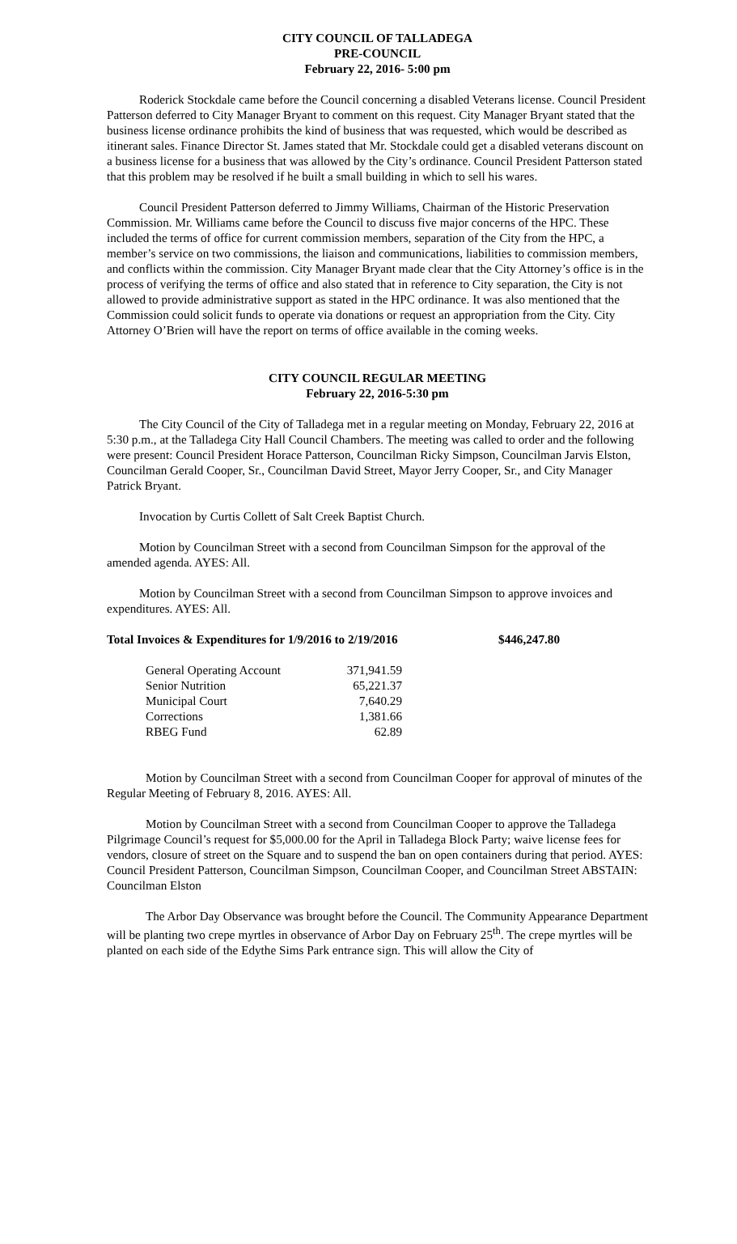CITY COUNCIL OF TALLADEGA
PRE-COUNCIL
February 22, 2016- 5:00 pm
Roderick Stockdale came before the Council concerning a disabled Veterans license. Council President Patterson deferred to City Manager Bryant to comment on this request. City Manager Bryant stated that the business license ordinance prohibits the kind of business that was requested, which would be described as itinerant sales. Finance Director St. James stated that Mr. Stockdale could get a disabled veterans discount on a business license for a business that was allowed by the City’s ordinance. Council President Patterson stated that this problem may be resolved if he built a small building in which to sell his wares.
Council President Patterson deferred to Jimmy Williams, Chairman of the Historic Preservation Commission. Mr. Williams came before the Council to discuss five major concerns of the HPC. These included the terms of office for current commission members, separation of the City from the HPC, a member’s service on two commissions, the liaison and communications, liabilities to commission members, and conflicts within the commission. City Manager Bryant made clear that the City Attorney’s office is in the process of verifying the terms of office and also stated that in reference to City separation, the City is not allowed to provide administrative support as stated in the HPC ordinance. It was also mentioned that the Commission could solicit funds to operate via donations or request an appropriation from the City. City Attorney O’Brien will have the report on terms of office available in the coming weeks.
CITY COUNCIL REGULAR MEETING
February 22, 2016-5:30 pm
The City Council of the City of Talladega met in a regular meeting on Monday, February 22, 2016 at 5:30 p.m., at the Talladega City Hall Council Chambers. The meeting was called to order and the following were present: Council President Horace Patterson, Councilman Ricky Simpson, Councilman Jarvis Elston, Councilman Gerald Cooper, Sr., Councilman David Street, Mayor Jerry Cooper, Sr., and City Manager Patrick Bryant.
Invocation by Curtis Collett of Salt Creek Baptist Church.
Motion by Councilman Street with a second from Councilman Simpson for the approval of the amended agenda. AYES: All.
Motion by Councilman Street with a second from Councilman Simpson to approve invoices and expenditures. AYES: All.
Total Invoices & Expenditures for 1/9/2016 to 2/19/2016 $446,247.80
| General Operating Account | 371,941.59 |
| Senior Nutrition | 65,221.37 |
| Municipal Court | 7,640.29 |
| Corrections | 1,381.66 |
| RBEG Fund | 62.89 |
Motion by Councilman Street with a second from Councilman Cooper for approval of minutes of the Regular Meeting of February 8, 2016. AYES: All.
Motion by Councilman Street with a second from Councilman Cooper to approve the Talladega Pilgrimage Council’s request for $5,000.00 for the April in Talladega Block Party; waive license fees for vendors, closure of street on the Square and to suspend the ban on open containers during that period. AYES: Council President Patterson, Councilman Simpson, Councilman Cooper, and Councilman Street ABSTAIN: Councilman Elston
The Arbor Day Observance was brought before the Council. The Community Appearance Department will be planting two crepe myrtles in observance of Arbor Day on February 25<sup>th</sup>. The crepe myrtles will be planted on each side of the Edythe Sims Park entrance sign. This will allow the City of